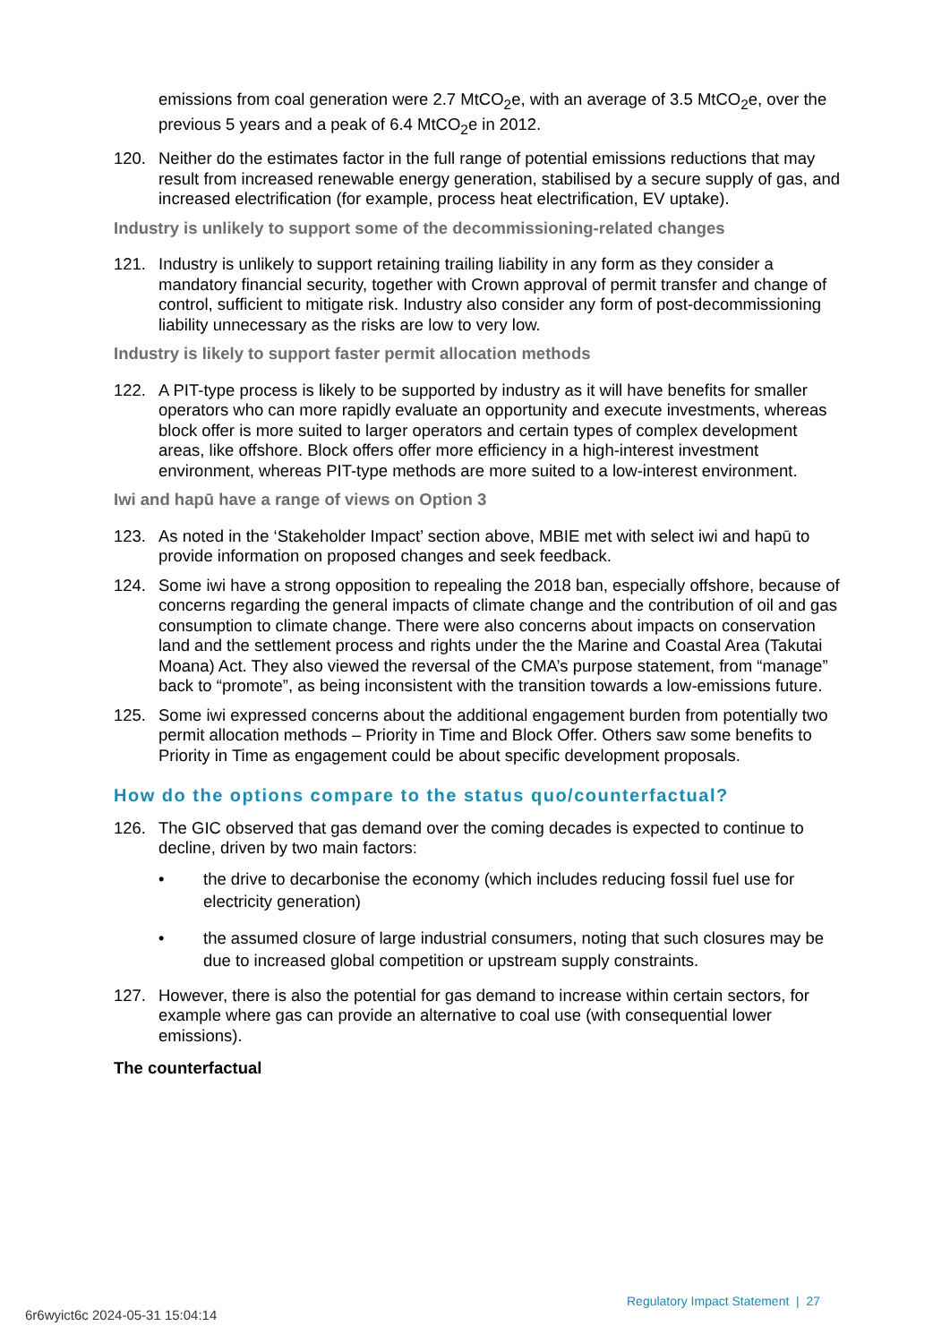emissions from coal generation were 2.7 MtCO<sub>2</sub>e, with an average of 3.5 MtCO<sub>2</sub>e, over the previous 5 years and a peak of 6.4 MtCO<sub>2</sub>e in 2012.
120. Neither do the estimates factor in the full range of potential emissions reductions that may result from increased renewable energy generation, stabilised by a secure supply of gas, and increased electrification (for example, process heat electrification, EV uptake).
Industry is unlikely to support some of the decommissioning-related changes
121. Industry is unlikely to support retaining trailing liability in any form as they consider a mandatory financial security, together with Crown approval of permit transfer and change of control, sufficient to mitigate risk. Industry also consider any form of post-decommissioning liability unnecessary as the risks are low to very low.
Industry is likely to support faster permit allocation methods
122. A PIT-type process is likely to be supported by industry as it will have benefits for smaller operators who can more rapidly evaluate an opportunity and execute investments, whereas block offer is more suited to larger operators and certain types of complex development areas, like offshore. Block offers offer more efficiency in a high-interest investment environment, whereas PIT-type methods are more suited to a low-interest environment.
Iwi and hapū have a range of views on Option 3
123. As noted in the ‘Stakeholder Impact’ section above, MBIE met with select iwi and hapū to provide information on proposed changes and seek feedback.
124. Some iwi have a strong opposition to repealing the 2018 ban, especially offshore, because of concerns regarding the general impacts of climate change and the contribution of oil and gas consumption to climate change. There were also concerns about impacts on conservation land and the settlement process and rights under the the Marine and Coastal Area (Takutai Moana) Act. They also viewed the reversal of the CMA’s purpose statement, from “manage” back to “promote”, as being inconsistent with the transition towards a low-emissions future.
125. Some iwi expressed concerns about the additional engagement burden from potentially two permit allocation methods – Priority in Time and Block Offer. Others saw some benefits to Priority in Time as engagement could be about specific development proposals.
How do the options compare to the status quo/counterfactual?
126. The GIC observed that gas demand over the coming decades is expected to continue to decline, driven by two main factors:
• the drive to decarbonise the economy (which includes reducing fossil fuel use for electricity generation)
• the assumed closure of large industrial consumers, noting that such closures may be due to increased global competition or upstream supply constraints.
127. However, there is also the potential for gas demand to increase within certain sectors, for example where gas can provide an alternative to coal use (with consequential lower emissions).
The counterfactual
Regulatory Impact Statement | 27
6r6wyict6c 2024-05-31 15:04:14